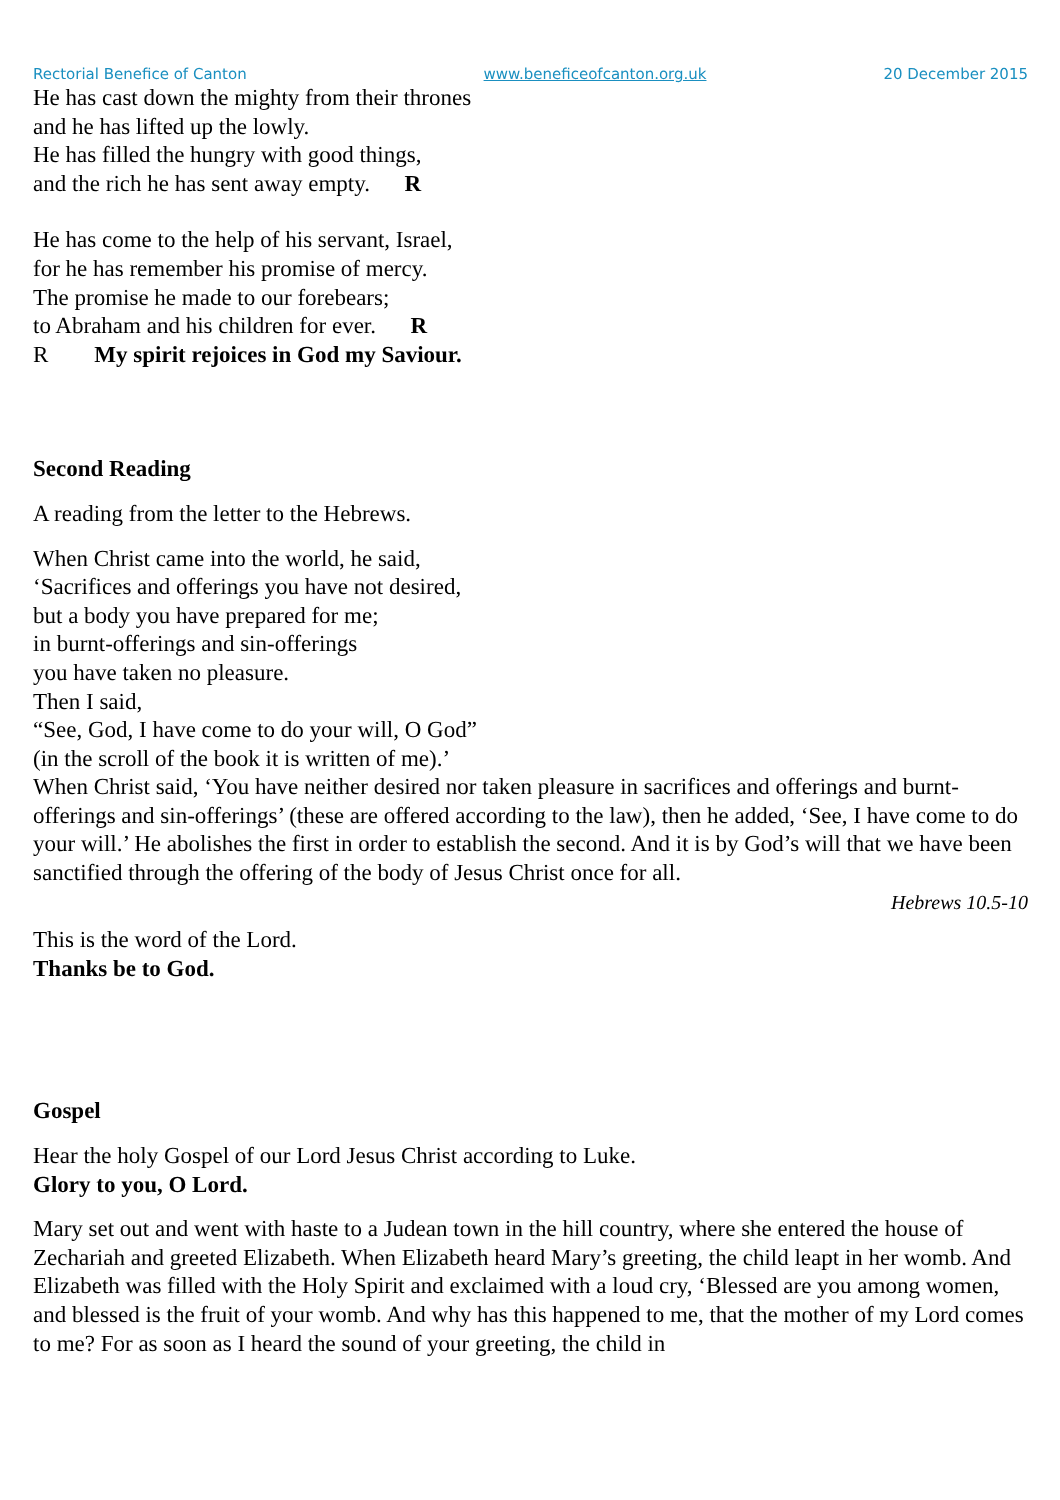Rectorial Benefice of Canton www.beneficeofcanton.org.uk 20 December 2015
He has cast down the mighty from their thrones
and he has lifted up the lowly.
He has filled the hungry with good things,
and the rich he has sent away empty. R
He has come to the help of his servant, Israel,
for he has remember his promise of mercy.
The promise he made to our forebears;
to Abraham and his children for ever. R
R My spirit rejoices in God my Saviour.
Second Reading
A reading from the letter to the Hebrews.
When Christ came into the world, he said,
‘Sacrifices and offerings you have not desired,
but a body you have prepared for me;
in burnt-offerings and sin-offerings
you have taken no pleasure.
Then I said,
“See, God, I have come to do your will, O God”
(in the scroll of the book it is written of me).’
When Christ said, ‘You have neither desired nor taken pleasure in sacrifices and offerings and burnt-offerings and sin-offerings’ (these are offered according to the law), then he added, ‘See, I have come to do your will.’ He abolishes the first in order to establish the second. And it is by God’s will that we have been sanctified through the offering of the body of Jesus Christ once for all.
Hebrews 10.5-10
This is the word of the Lord.
Thanks be to God.
Gospel
Hear the holy Gospel of our Lord Jesus Christ according to Luke.
Glory to you, O Lord.
Mary set out and went with haste to a Judean town in the hill country, where she entered the house of Zechariah and greeted Elizabeth. When Elizabeth heard Mary’s greeting, the child leapt in her womb. And Elizabeth was filled with the Holy Spirit and exclaimed with a loud cry, ‘Blessed are you among women, and blessed is the fruit of your womb. And why has this happened to me, that the mother of my Lord comes to me? For as soon as I heard the sound of your greeting, the child in